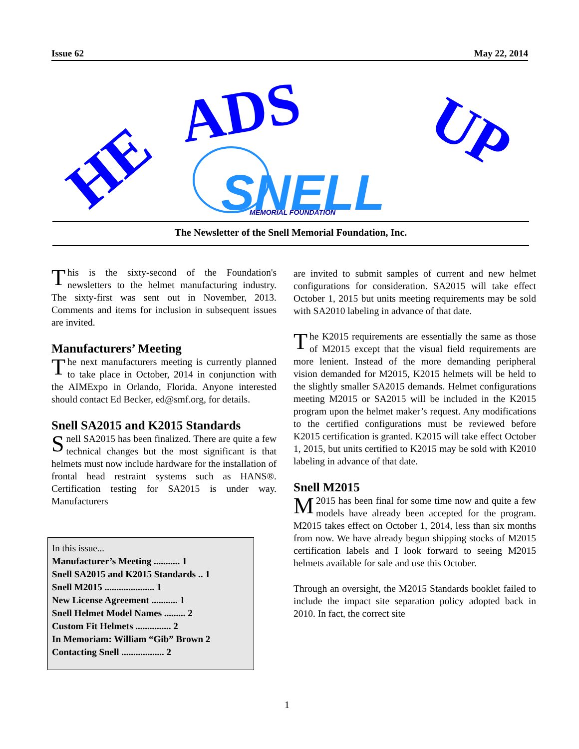Issue 62 May 22, 2014
HE
ADS
UP
SNELL
MEMORIAL FOUNDATION
The Newsletter of the Snell Memorial Foundation, Inc.
This is the sixty-second of the Foundation's newsletters to the helmet manufacturing industry. The sixty-first was sent out in November, 2013. Comments and items for inclusion in subsequent issues are invited.
Manufacturers’ Meeting
The next manufacturers meeting is currently planned to take place in October, 2014 in conjunction with the AIMExpo in Orlando, Florida. Anyone interested should contact Ed Becker, ed@smf.org, for details.
Snell SA2015 and K2015 Standards
Snell SA2015 has been finalized. There are quite a few technical changes but the most significant is that helmets must now include hardware for the installation of frontal head restraint systems such as HANS®. Certification testing for SA2015 is under way. Manufacturers
In this issue...
Manufacturer’s Meeting ........... 1
Snell SA2015 and K2015 Standards .. 1
Snell M2015 ..................... 1
New License Agreement ........... 1
Snell Helmet Model Names ......... 2
Custom Fit Helmets ............... 2
In Memoriam: William “Gib” Brown 2
Contacting Snell .................. 2
are invited to submit samples of current and new helmet configurations for consideration. SA2015 will take effect October 1, 2015 but units meeting requirements may be sold with SA2010 labeling in advance of that date.
The K2015 requirements are essentially the same as those of M2015 except that the visual field requirements are more lenient. Instead of the more demanding peripheral vision demanded for M2015, K2015 helmets will be held to the slightly smaller SA2015 demands. Helmet configurations meeting M2015 or SA2015 will be included in the K2015 program upon the helmet maker’s request. Any modifications to the certified configurations must be reviewed before K2015 certification is granted. K2015 will take effect October 1, 2015, but units certified to K2015 may be sold with K2010 labeling in advance of that date.
Snell M2015
M 2015 has been final for some time now and quite a few models have already been accepted for the program. M2015 takes effect on October 1, 2014, less than six months from now. We have already begun shipping stocks of M2015 certification labels and I look forward to seeing M2015 helmets available for sale and use this October.
Through an oversight, the M2015 Standards booklet failed to include the impact site separation policy adopted back in 2010. In fact, the correct site
1